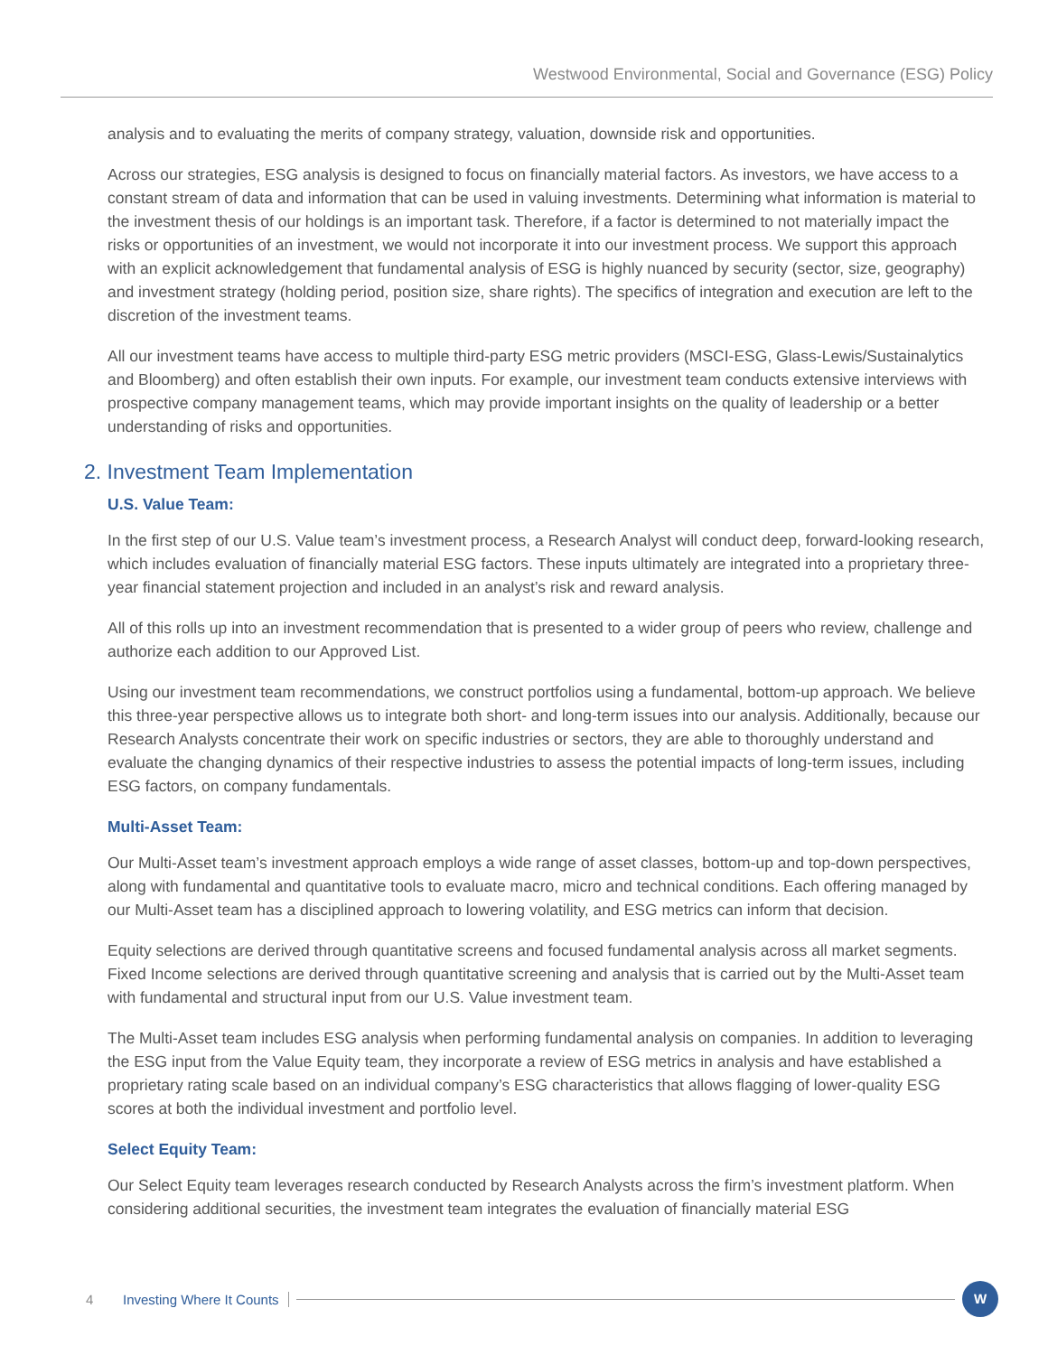Westwood Environmental, Social and Governance (ESG) Policy
analysis and to evaluating the merits of company strategy, valuation, downside risk and opportunities.
Across our strategies, ESG analysis is designed to focus on financially material factors. As investors, we have access to a constant stream of data and information that can be used in valuing investments. Determining what information is material to the investment thesis of our holdings is an important task. Therefore, if a factor is determined to not materially impact the risks or opportunities of an investment, we would not incorporate it into our investment process. We support this approach with an explicit acknowledgement that fundamental analysis of ESG is highly nuanced by security (sector, size, geography) and investment strategy (holding period, position size, share rights). The specifics of integration and execution are left to the discretion of the investment teams.
All our investment teams have access to multiple third-party ESG metric providers (MSCI-ESG, Glass-Lewis/Sustainalytics and Bloomberg) and often establish their own inputs. For example, our investment team conducts extensive interviews with prospective company management teams, which may provide important insights on the quality of leadership or a better understanding of risks and opportunities.
2. Investment Team Implementation
U.S. Value Team:
In the first step of our U.S. Value team’s investment process, a Research Analyst will conduct deep, forward-looking research, which includes evaluation of financially material ESG factors. These inputs ultimately are integrated into a proprietary three-year financial statement projection and included in an analyst’s risk and reward analysis.
All of this rolls up into an investment recommendation that is presented to a wider group of peers who review, challenge and authorize each addition to our Approved List.
Using our investment team recommendations, we construct portfolios using a fundamental, bottom-up approach. We believe this three-year perspective allows us to integrate both short- and long-term issues into our analysis. Additionally, because our Research Analysts concentrate their work on specific industries or sectors, they are able to thoroughly understand and evaluate the changing dynamics of their respective industries to assess the potential impacts of long-term issues, including ESG factors, on company fundamentals.
Multi-Asset Team:
Our Multi-Asset team’s investment approach employs a wide range of asset classes, bottom-up and top-down perspectives, along with fundamental and quantitative tools to evaluate macro, micro and technical conditions. Each offering managed by our Multi-Asset team has a disciplined approach to lowering volatility, and ESG metrics can inform that decision.
Equity selections are derived through quantitative screens and focused fundamental analysis across all market segments. Fixed Income selections are derived through quantitative screening and analysis that is carried out by the Multi-Asset team with fundamental and structural input from our U.S. Value investment team.
The Multi-Asset team includes ESG analysis when performing fundamental analysis on companies. In addition to leveraging the ESG input from the Value Equity team, they incorporate a review of ESG metrics in analysis and have established a proprietary rating scale based on an individual company’s ESG characteristics that allows flagging of lower-quality ESG scores at both the individual investment and portfolio level.
Select Equity Team:
Our Select Equity team leverages research conducted by Research Analysts across the firm’s investment platform. When considering additional securities, the investment team integrates the evaluation of financially material ESG
4 Investing Where It Counts W